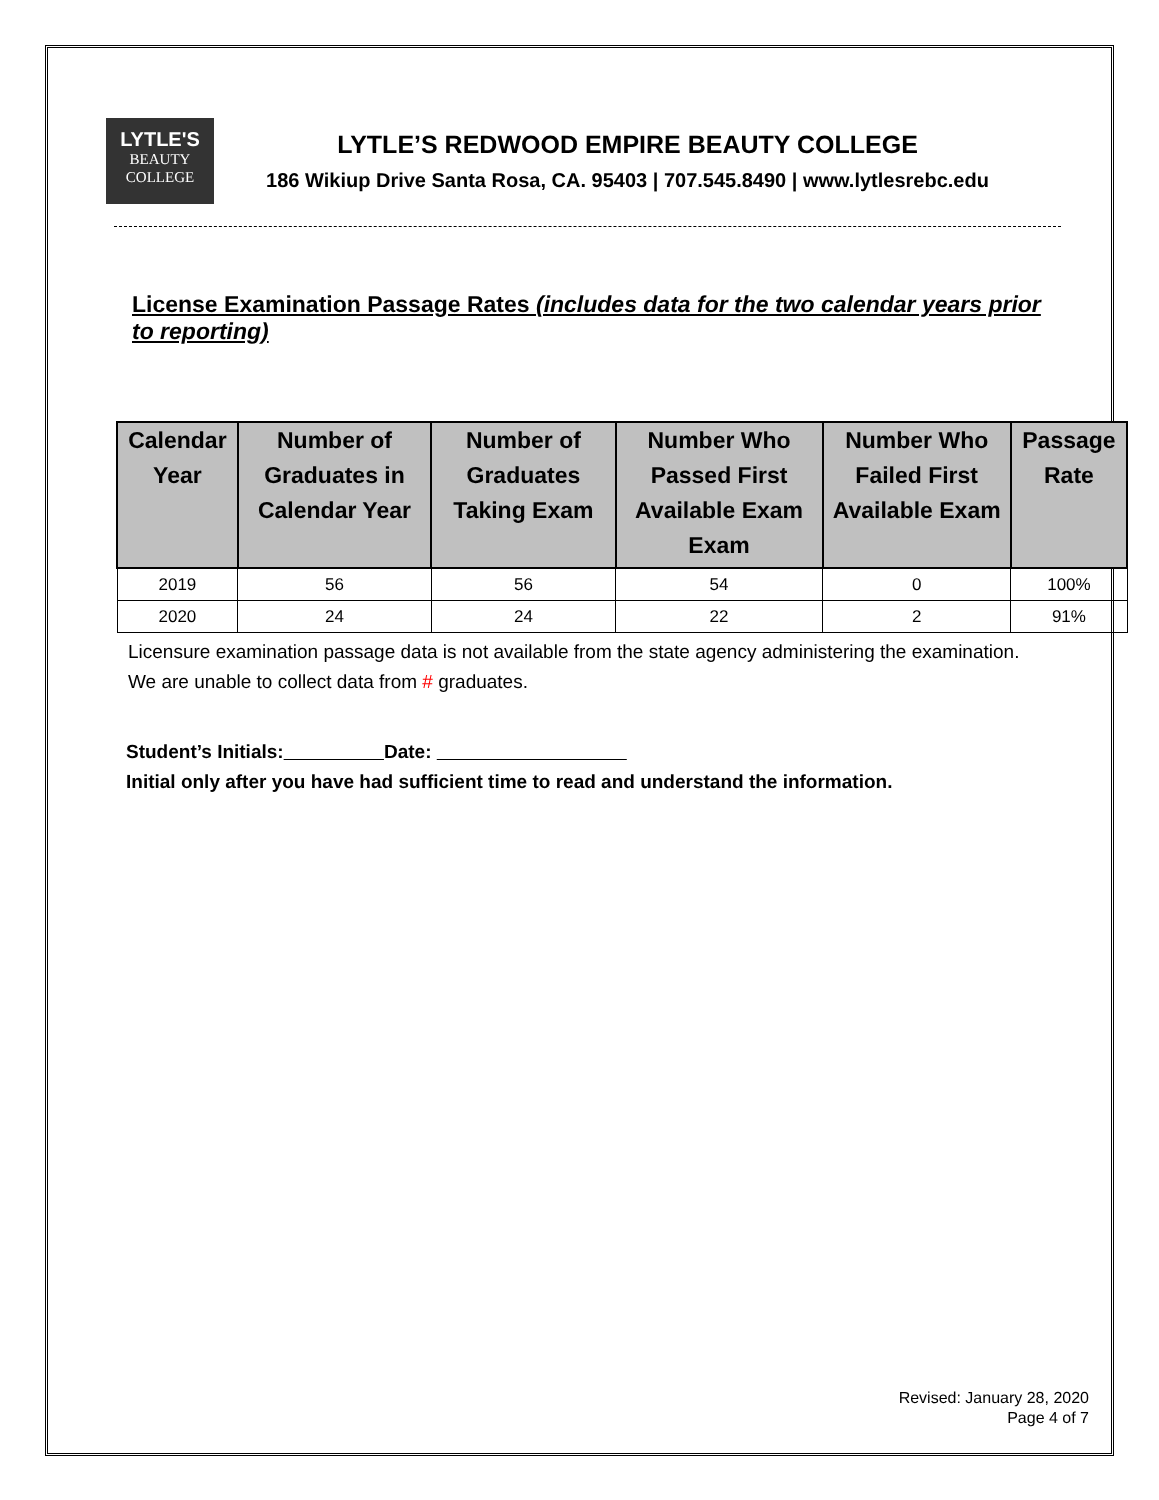LYTLE'S
BEAUTY
COLLEGE
LYTLE’S REDWOOD EMPIRE BEAUTY COLLEGE
186 Wikiup Drive Santa Rosa, CA. 95403 | 707.545.8490 | www.lytlesrebc.edu
License Examination Passage Rates (includes data for the two calendar years prior to reporting)
| Calendar Year | Number of Graduates in Calendar Year | Number of Graduates Taking Exam | Number Who Passed First Available Exam Exam | Number Who Failed First Available Exam | Passage Rate |
| --- | --- | --- | --- | --- | --- |
| 2019 | 56 | 56 | 54 | 0 | 100% |
| 2020 | 24 | 24 | 22 | 2 | 91% |
Licensure examination passage data is not available from the state agency administering the examination. We are unable to collect data from # graduates.
Student’s Initials: Date:
Initial only after you have had sufficient time to read and understand the information.
Revised: January 28, 2020
Page 4 of 7